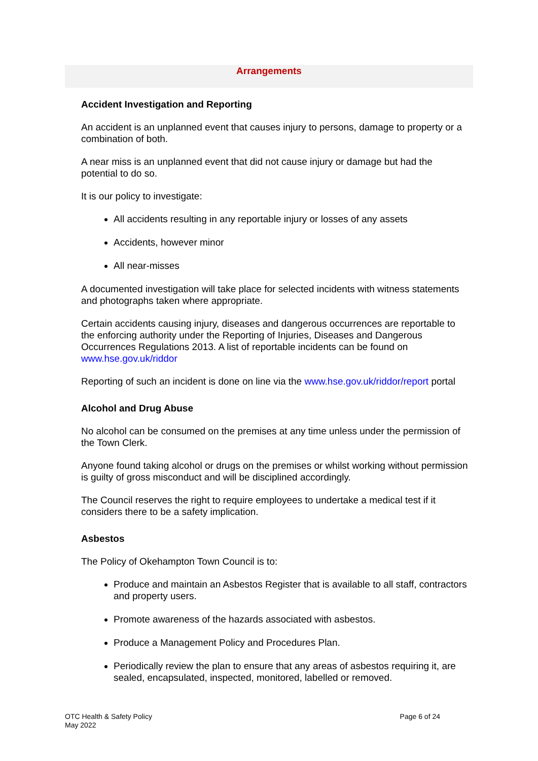Arrangements
Accident Investigation and Reporting
An accident is an unplanned event that causes injury to persons, damage to property or a combination of both.
A near miss is an unplanned event that did not cause injury or damage but had the potential to do so.
It is our policy to investigate:
All accidents resulting in any reportable injury or losses of any assets
Accidents, however minor
All near-misses
A documented investigation will take place for selected incidents with witness statements and photographs taken where appropriate.
Certain accidents causing injury, diseases and dangerous occurrences are reportable to the enforcing authority under the Reporting of Injuries, Diseases and Dangerous Occurrences Regulations 2013. A list of reportable incidents can be found on www.hse.gov.uk/riddor
Reporting of such an incident is done on line via the www.hse.gov.uk/riddor/report portal
Alcohol and Drug Abuse
No alcohol can be consumed on the premises at any time unless under the permission of the Town Clerk.
Anyone found taking alcohol or drugs on the premises or whilst working without permission is guilty of gross misconduct and will be disciplined accordingly.
The Council reserves the right to require employees to undertake a medical test if it considers there to be a safety implication.
Asbestos
The Policy of Okehampton Town Council is to:
Produce and maintain an Asbestos Register that is available to all staff, contractors and property users.
Promote awareness of the hazards associated with asbestos.
Produce a Management Policy and Procedures Plan.
Periodically review the plan to ensure that any areas of asbestos requiring it, are sealed, encapsulated, inspected, monitored, labelled or removed.
OTC Health & Safety Policy
May 2022
Page 6 of 24